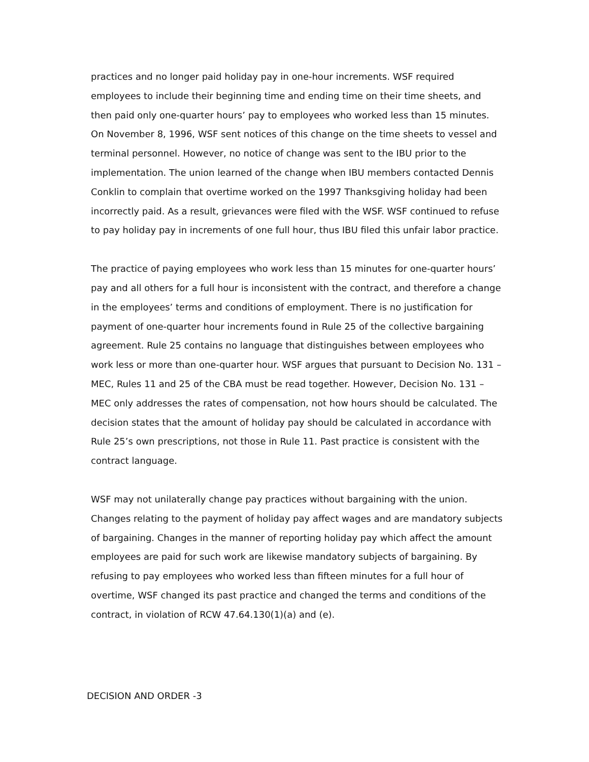practices and no longer paid holiday pay in one-hour increments. WSF required employees to include their beginning time and ending time on their time sheets, and then paid only one-quarter hours’ pay to employees who worked less than 15 minutes. On November 8, 1996, WSF sent notices of this change on the time sheets to vessel and terminal personnel. However, no notice of change was sent to the IBU prior to the implementation. The union learned of the change when IBU members contacted Dennis Conklin to complain that overtime worked on the 1997 Thanksgiving holiday had been incorrectly paid. As a result, grievances were filed with the WSF. WSF continued to refuse to pay holiday pay in increments of one full hour, thus IBU filed this unfair labor practice.
The practice of paying employees who work less than 15 minutes for one-quarter hours’ pay and all others for a full hour is inconsistent with the contract, and therefore a change in the employees’ terms and conditions of employment. There is no justification for payment of one-quarter hour increments found in Rule 25 of the collective bargaining agreement. Rule 25 contains no language that distinguishes between employees who work less or more than one-quarter hour. WSF argues that pursuant to Decision No. 131 – MEC, Rules 11 and 25 of the CBA must be read together. However, Decision No. 131 – MEC only addresses the rates of compensation, not how hours should be calculated. The decision states that the amount of holiday pay should be calculated in accordance with Rule 25’s own prescriptions, not those in Rule 11. Past practice is consistent with the contract language.
WSF may not unilaterally change pay practices without bargaining with the union. Changes relating to the payment of holiday pay affect wages and are mandatory subjects of bargaining. Changes in the manner of reporting holiday pay which affect the amount employees are paid for such work are likewise mandatory subjects of bargaining. By refusing to pay employees who worked less than fifteen minutes for a full hour of overtime, WSF changed its past practice and changed the terms and conditions of the contract, in violation of RCW 47.64.130(1)(a) and (e).
DECISION AND ORDER -3